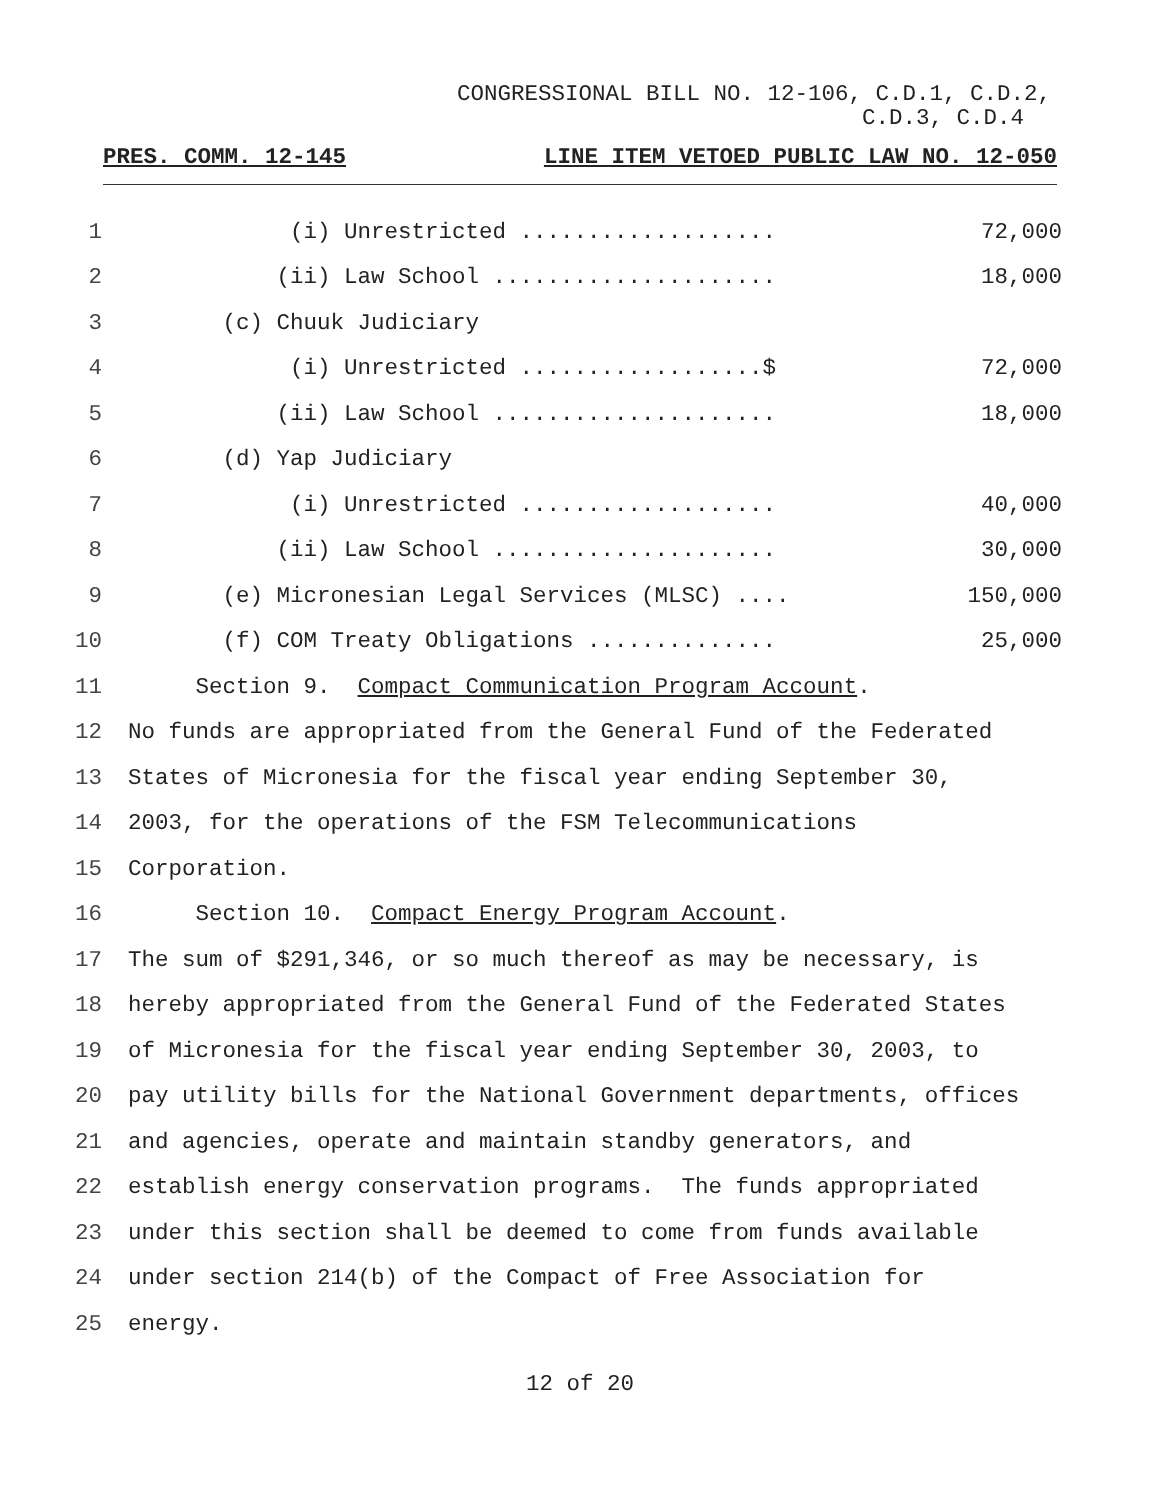CONGRESSIONAL BILL NO. 12-106, C.D.1, C.D.2,
C.D.3, C.D.4
PRES. COMM. 12-145 LINE ITEM VETOED PUBLIC LAW NO. 12-050
1 (i) Unrestricted ................... 72,000
2 (ii) Law School ..................... 18,000
3 (c) Chuuk Judiciary
4 (i) Unrestricted ..................$ 72,000
5 (ii) Law School ..................... 18,000
6 (d) Yap Judiciary
7 (i) Unrestricted ................... 40,000
8 (ii) Law School ..................... 30,000
9 (e) Micronesian Legal Services (MLSC) .... 150,000
10 (f) COM Treaty Obligations .............. 25,000
11 Section 9. Compact Communication Program Account.
12 No funds are appropriated from the General Fund of the Federated
13 States of Micronesia for the fiscal year ending September 30,
14 2003, for the operations of the FSM Telecommunications
15 Corporation.
16 Section 10. Compact Energy Program Account.
17 The sum of $291,346, or so much thereof as may be necessary, is
18 hereby appropriated from the General Fund of the Federated States
19 of Micronesia for the fiscal year ending September 30, 2003, to
20 pay utility bills for the National Government departments, offices
21 and agencies, operate and maintain standby generators, and
22 establish energy conservation programs. The funds appropriated
23 under this section shall be deemed to come from funds available
24 under section 214(b) of the Compact of Free Association for
25 energy.
12 of 20